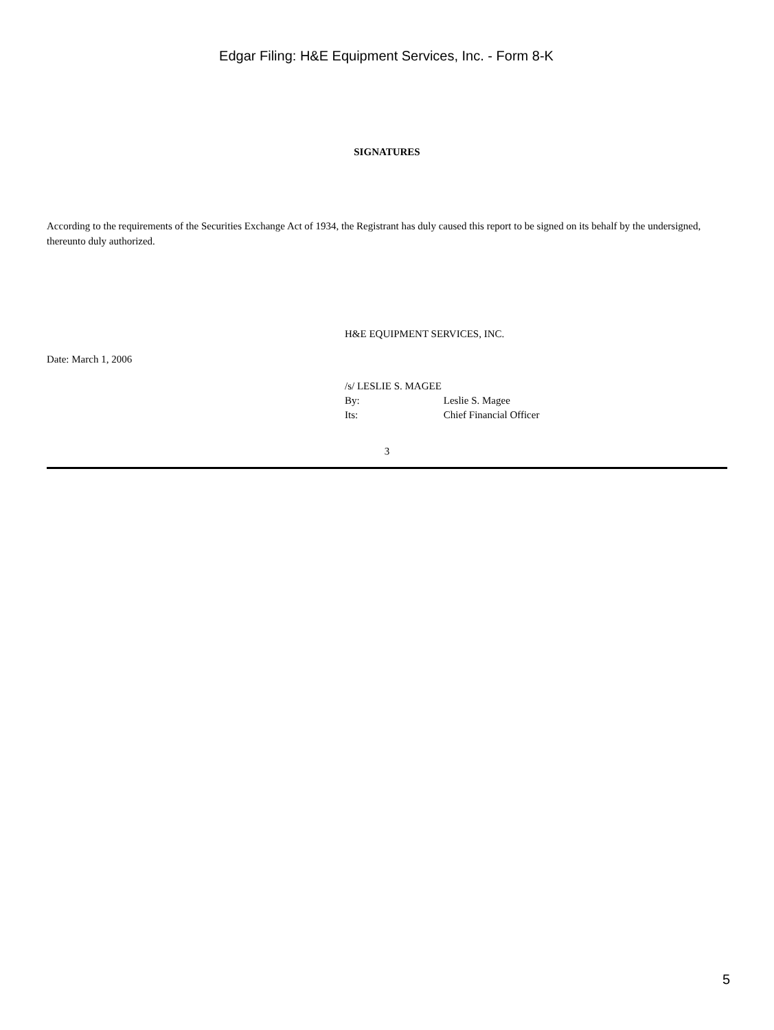Edgar Filing: H&E Equipment Services, Inc. - Form 8-K
SIGNATURES
According to the requirements of the Securities Exchange Act of 1934, the Registrant has duly caused this report to be signed on its behalf by the undersigned, thereunto duly authorized.
H&E EQUIPMENT SERVICES, INC.
Date: March 1, 2006
/s/ LESLIE S. MAGEE
By: Leslie S. Magee
Its: Chief Financial Officer
3
5